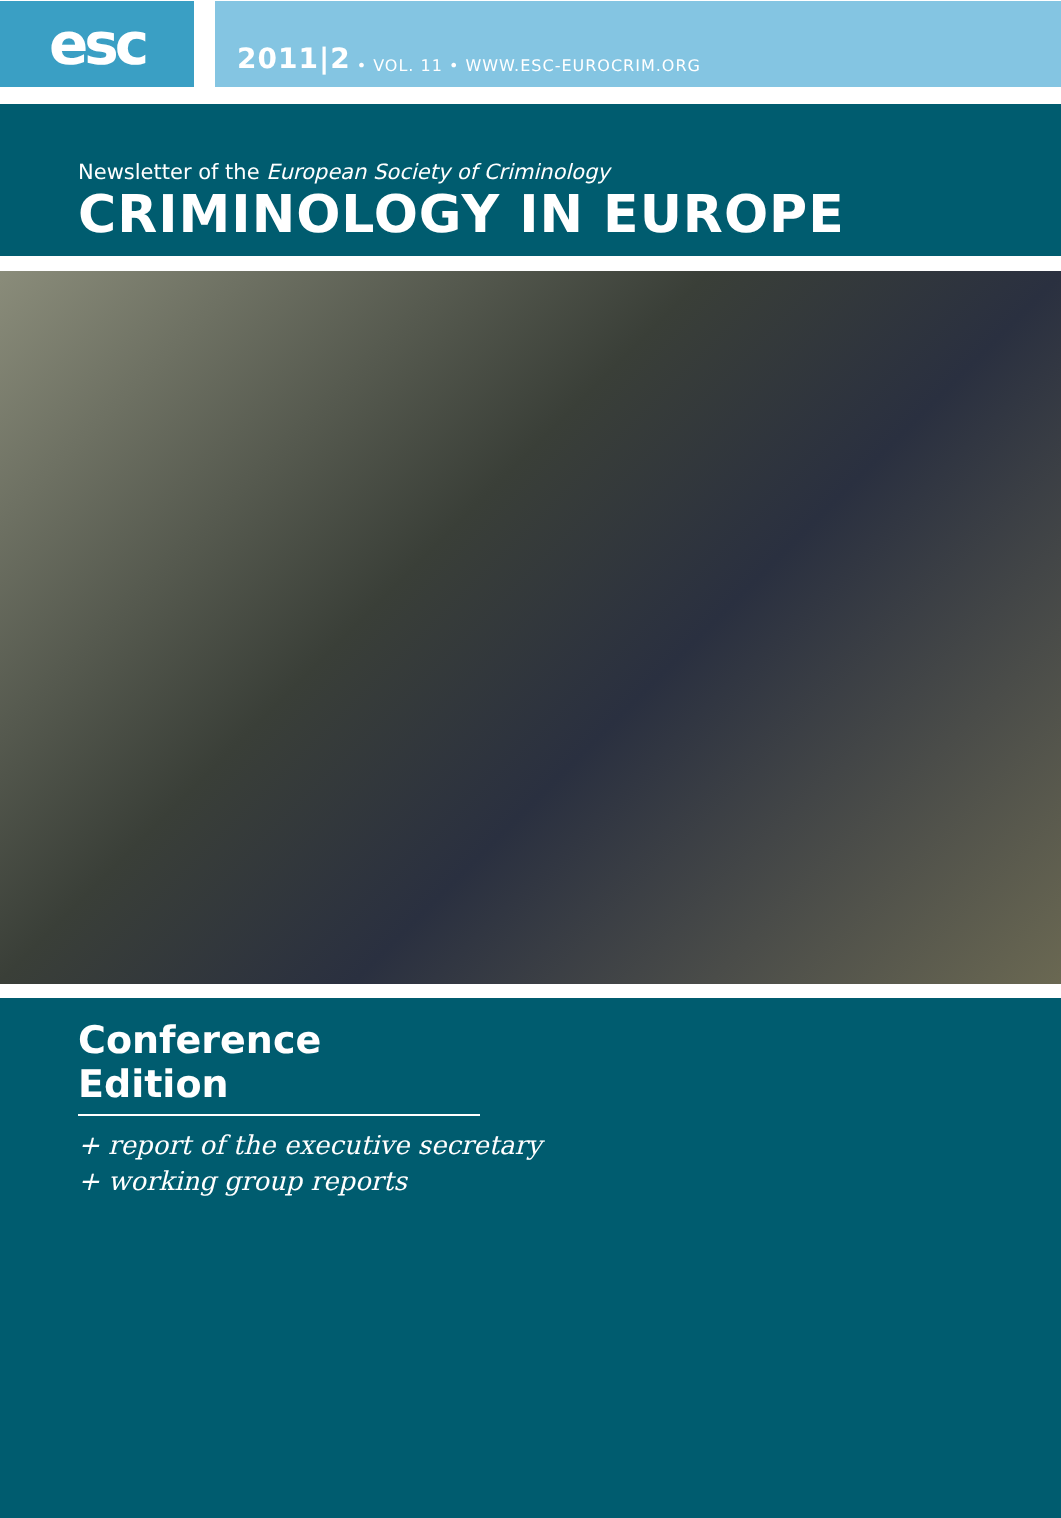esc
2011|2 • VOL. 11 • WWW.ESC-EUROCRIM.ORG
Newsletter of the European Society of Criminology
CRIMINOLOGY IN EUROPE
Conference Edition
+ report of the executive secretary
+ working group reports